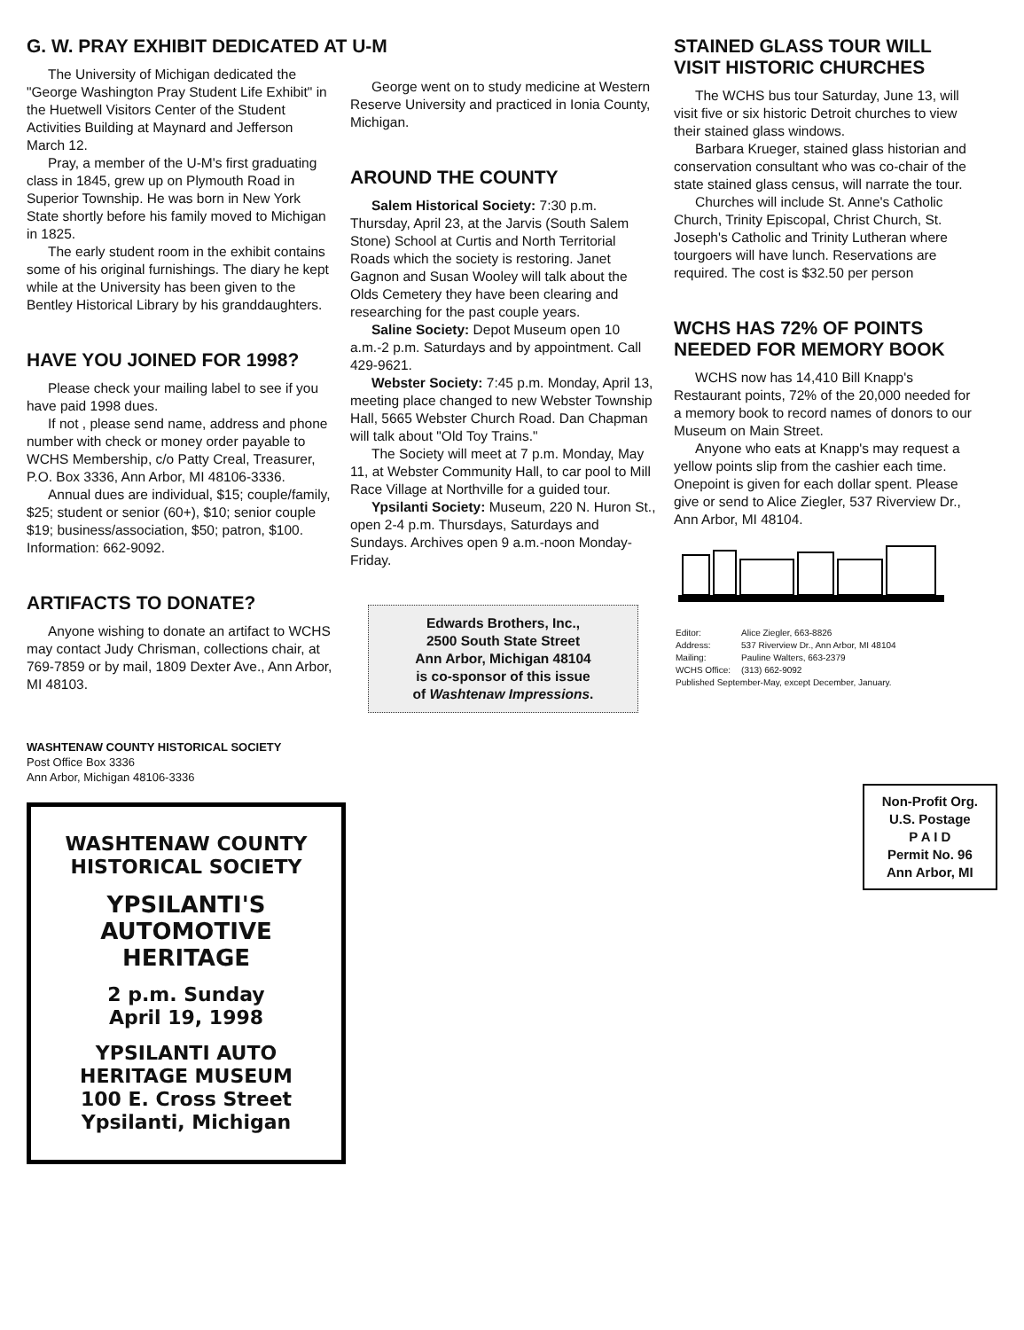G. W. PRAY EXHIBIT DEDICATED AT U-M
The University of Michigan dedicated the "George Washington Pray Student Life Exhibit" in the Huetwell Visitors Center of the Student Activities Building at Maynard and Jefferson March 12.
Pray, a member of the U-M's first graduating class in 1845, grew up on Plymouth Road in Superior Township. He was born in New York State shortly before his family moved to Michigan in 1825.
The early student room in the exhibit contains some of his original furnishings. The diary he kept while at the University has been given to the Bentley Historical Library by his granddaughters.
HAVE YOU JOINED FOR 1998?
Please check your mailing label to see if you have paid 1998 dues.
If not , please send name, address and phone number with check or money order payable to WCHS Membership, c/o Patty Creal, Treasurer, P.O. Box 3336, Ann Arbor, MI 48106-3336.
Annual dues are individual, $15; couple/family, $25; student or senior (60+), $10; senior couple $19; business/association, $50; patron, $100. Information: 662-9092.
ARTIFACTS TO DONATE?
Anyone wishing to donate an artifact to WCHS may contact Judy Chrisman, collections chair, at 769-7859 or by mail, 1809 Dexter Ave., Ann Arbor, MI 48103.
George went on to study medicine at Western Reserve University and practiced in Ionia County, Michigan.
AROUND THE COUNTY
Salem Historical Society: 7:30 p.m. Thursday, April 23, at the Jarvis (South Salem Stone) School at Curtis and North Territorial Roads which the society is restoring. Janet Gagnon and Susan Wooley will talk about the Olds Cemetery they have been clearing and researching for the past couple years.
Saline Society: Depot Museum open 10 a.m.-2 p.m. Saturdays and by appointment. Call 429-9621.
Webster Society: 7:45 p.m. Monday, April 13, meeting place changed to new Webster Township Hall, 5665 Webster Church Road. Dan Chapman will talk about "Old Toy Trains."
The Society will meet at 7 p.m. Monday, May 11, at Webster Community Hall, to car pool to Mill Race Village at Northville for a guided tour.
Ypsilanti Society: Museum, 220 N. Huron St., open 2-4 p.m. Thursdays, Saturdays and Sundays. Archives open 9 a.m.-noon Monday-Friday.
Edwards Brothers, Inc.,
2500 South State Street
Ann Arbor, Michigan 48104
is co-sponsor of this issue
of Washtenaw Impressions.
STAINED GLASS TOUR WILL VISIT HISTORIC CHURCHES
The WCHS bus tour Saturday, June 13, will visit five or six historic Detroit churches to view their stained glass windows.
Barbara Krueger, stained glass historian and conservation consultant who was co-chair of the state stained glass census, will narrate the tour.
Churches will include St. Anne's Catholic Church, Trinity Episcopal, Christ Church, St. Joseph's Catholic and Trinity Lutheran where tourgoers will have lunch. Reservations are required. The cost is $32.50 per person
WCHS HAS 72% OF POINTS NEEDED FOR MEMORY BOOK
WCHS now has 14,410 Bill Knapp's Restaurant points, 72% of the 20,000 needed for a memory book to record names of donors to our Museum on Main Street.
Anyone who eats at Knapp's may request a yellow points slip from the cashier each time. Onepoint is given for each dollar spent. Please give or send to Alice Ziegler, 537 Riverview Dr., Ann Arbor, MI 48104.
| Editor: | Alice Ziegler, 663-8826 |
| Address: | 537 Riverview Dr., Ann Arbor, MI 48104 |
| Mailing: | Pauline Walters, 663-2379 |
| WCHS Office: | (313) 662-9092 |
| Published September-May, except December, January. | |
WASHTENAW COUNTY HISTORICAL SOCIETY
Post Office Box 3336
Ann Arbor, Michigan 48106-3336
WASHTENAW COUNTY
HISTORICAL SOCIETY
YPSILANTI'S
AUTOMOTIVE HERITAGE
2 p.m. Sunday
April 19, 1998
YPSILANTI AUTO
HERITAGE MUSEUM
100 E. Cross Street
Ypsilanti, Michigan
Non-Profit Org.
U.S. Postage
P A I D
Permit No. 96
Ann Arbor, MI